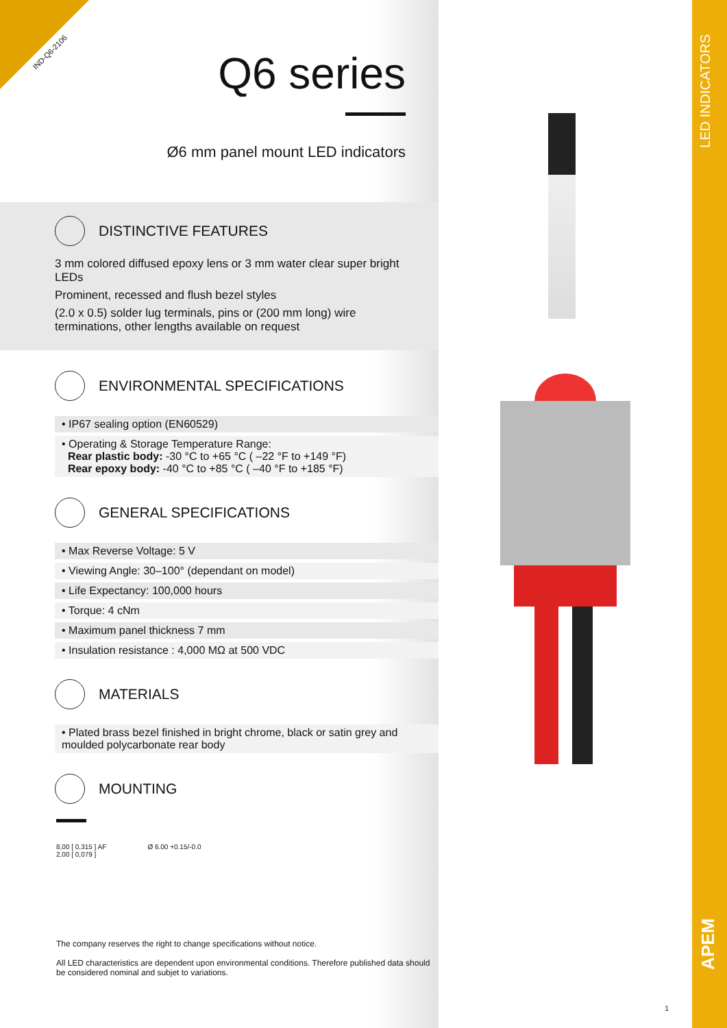IND-Q6-2106
Q6 series
Ø6 mm panel mount LED indicators
DISTINCTIVE FEATURES
3 mm colored diffused epoxy lens or 3 mm water clear super bright LEDs
Prominent, recessed and flush bezel styles
(2.0 x 0.5) solder lug terminals, pins or (200 mm long) wire terminations, other lengths available on request
ENVIRONMENTAL SPECIFICATIONS
• IP67 sealing option (EN60529)
• Operating & Storage Temperature Range:
Rear plastic body: -30 °C to +65 °C ( –22 °F to +149 °F)
Rear epoxy body: -40 °C to +85 °C ( –40 °F to +185 °F)
GENERAL SPECIFICATIONS
• Max Reverse Voltage: 5 V
• Viewing Angle: 30–100° (dependant on model)
• Life Expectancy: 100,000 hours
• Torque: 4 cNm
• Maximum panel thickness 7 mm
• Insulation resistance : 4,000 MΩ at 500 VDC
MATERIALS
• Plated brass bezel finished in bright chrome, black or satin grey and moulded polycarbonate rear body
MOUNTING
8,00 [ 0,315 ] AF
2,00 [ 0,079 ]
Ø 6.00 +0.15/-0.0
The company reserves the right to change specifications without notice.
All LED characteristics are dependent upon environmental conditions. Therefore published data should be considered nominal and subjet to variations.
1
LED INDICATORS
APEM